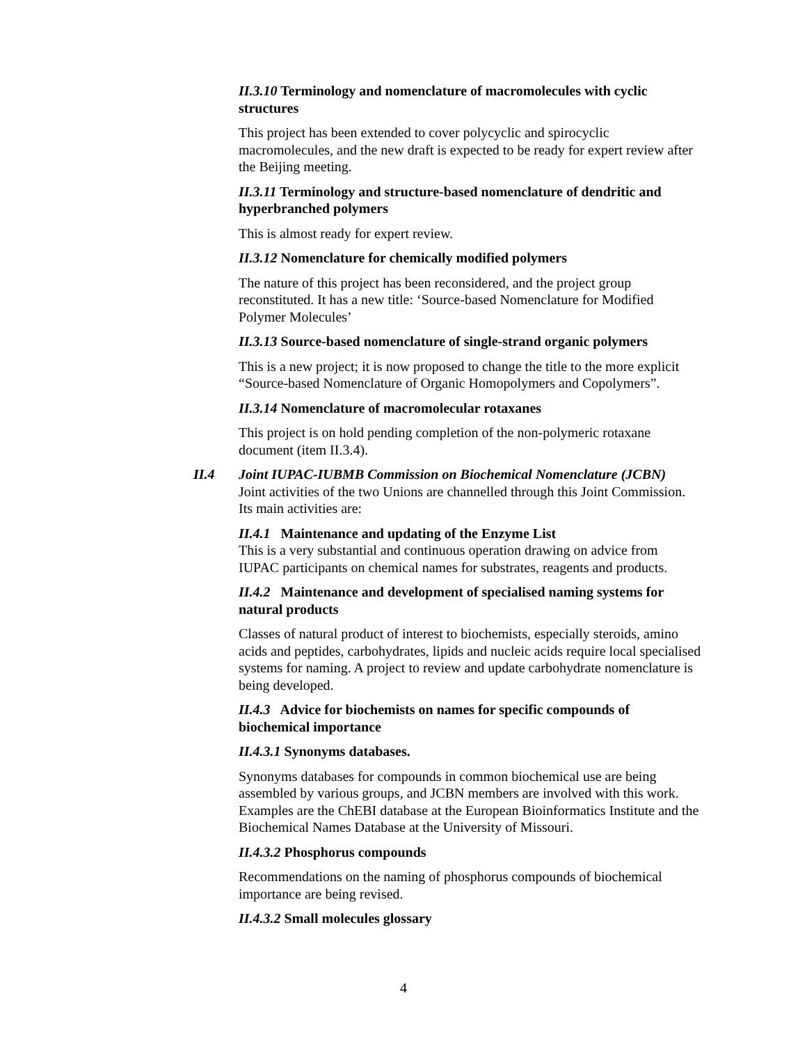II.3.10 Terminology and nomenclature of macromolecules with cyclic structures
This project has been extended to cover polycyclic and spirocyclic macromolecules, and the new draft is expected to be ready for expert review after the Beijing meeting.
II.3.11 Terminology and structure-based nomenclature of dendritic and hyperbranched polymers
This is almost ready for expert review.
II.3.12 Nomenclature for chemically modified polymers
The nature of this project has been reconsidered, and the project group reconstituted. It has a new title: ‘Source-based Nomenclature for Modified Polymer Molecules’
II.3.13 Source-based nomenclature of single-strand organic polymers
This is a new project; it is now proposed to change the title to the more explicit “Source-based Nomenclature of Organic Homopolymers and Copolymers”.
II.3.14 Nomenclature of macromolecular rotaxanes
This project is on hold pending completion of the non-polymeric rotaxane document (item II.3.4).
II.4 Joint IUPAC-IUBMB Commission on Biochemical Nomenclature (JCBN)
Joint activities of the two Unions are channelled through this Joint Commission. Its main activities are:
II.4.1 Maintenance and updating of the Enzyme List
This is a very substantial and continuous operation drawing on advice from IUPAC participants on chemical names for substrates, reagents and products.
II.4.2 Maintenance and development of specialised naming systems for natural products
Classes of natural product of interest to biochemists, especially steroids, amino acids and peptides, carbohydrates, lipids and nucleic acids require local specialised systems for naming. A project to review and update carbohydrate nomenclature is being developed.
II.4.3 Advice for biochemists on names for specific compounds of biochemical importance
II.4.3.1 Synonyms databases.
Synonyms databases for compounds in common biochemical use are being assembled by various groups, and JCBN members are involved with this work. Examples are the ChEBI database at the European Bioinformatics Institute and the Biochemical Names Database at the University of Missouri.
II.4.3.2 Phosphorus compounds
Recommendations on the naming of phosphorus compounds of biochemical importance are being revised.
II.4.3.2 Small molecules glossary
4